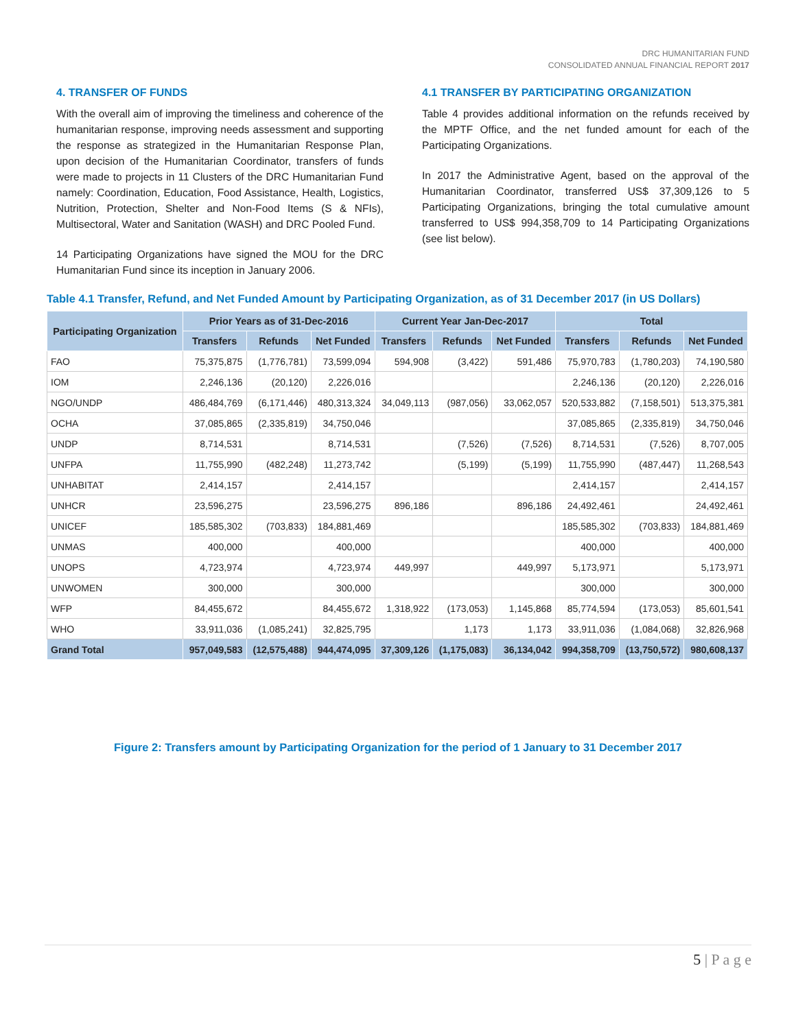DRC HUMANITARIAN FUND
CONSOLIDATED ANNUAL FINANCIAL REPORT 2017
4. TRANSFER OF FUNDS
With the overall aim of improving the timeliness and coherence of the humanitarian response, improving needs assessment and supporting the response as strategized in the Humanitarian Response Plan, upon decision of the Humanitarian Coordinator, transfers of funds were made to projects in 11 Clusters of the DRC Humanitarian Fund namely: Coordination, Education, Food Assistance, Health, Logistics, Nutrition, Protection, Shelter and Non-Food Items (S & NFIs), Multisectoral, Water and Sanitation (WASH) and DRC Pooled Fund.
14 Participating Organizations have signed the MOU for the DRC Humanitarian Fund since its inception in January 2006.
4.1 TRANSFER BY PARTICIPATING ORGANIZATION
Table 4 provides additional information on the refunds received by the MPTF Office, and the net funded amount for each of the Participating Organizations.
In 2017 the Administrative Agent, based on the approval of the Humanitarian Coordinator, transferred US$ 37,309,126 to 5 Participating Organizations, bringing the total cumulative amount transferred to US$ 994,358,709 to 14 Participating Organizations (see list below).
Table 4.1 Transfer, Refund, and Net Funded Amount by Participating Organization, as of 31 December 2017 (in US Dollars)
| Participating Organization | Prior Years as of 31-Dec-2016 | | | Current Year Jan-Dec-2017 | | | Total | | |
| --- | --- | --- | --- | --- | --- | --- | --- | --- | --- |
| | Transfers | Refunds | Net Funded | Transfers | Refunds | Net Funded | Transfers | Refunds | Net Funded |
| FAO | 75,375,875 | (1,776,781) | 73,599,094 | 594,908 | (3,422) | 591,486 | 75,970,783 | (1,780,203) | 74,190,580 |
| IOM | 2,246,136 | (20,120) | 2,226,016 | | | | 2,246,136 | (20,120) | 2,226,016 |
| NGO/UNDP | 486,484,769 | (6,171,446) | 480,313,324 | 34,049,113 | (987,056) | 33,062,057 | 520,533,882 | (7,158,501) | 513,375,381 |
| OCHA | 37,085,865 | (2,335,819) | 34,750,046 | | | | 37,085,865 | (2,335,819) | 34,750,046 |
| UNDP | 8,714,531 | | 8,714,531 | | (7,526) | (7,526) | 8,714,531 | (7,526) | 8,707,005 |
| UNFPA | 11,755,990 | (482,248) | 11,273,742 | | (5,199) | (5,199) | 11,755,990 | (487,447) | 11,268,543 |
| UNHABITAT | 2,414,157 | | 2,414,157 | | | | 2,414,157 | | 2,414,157 |
| UNHCR | 23,596,275 | | 23,596,275 | 896,186 | | 896,186 | 24,492,461 | | 24,492,461 |
| UNICEF | 185,585,302 | (703,833) | 184,881,469 | | | | 185,585,302 | (703,833) | 184,881,469 |
| UNMAS | 400,000 | | 400,000 | | | | 400,000 | | 400,000 |
| UNOPS | 4,723,974 | | 4,723,974 | 449,997 | | 449,997 | 5,173,971 | | 5,173,971 |
| UNWOMEN | 300,000 | | 300,000 | | | | 300,000 | | 300,000 |
| WFP | 84,455,672 | | 84,455,672 | 1,318,922 | (173,053) | 1,145,868 | 85,774,594 | (173,053) | 85,601,541 |
| WHO | 33,911,036 | (1,085,241) | 32,825,795 | | 1,173 | 1,173 | 33,911,036 | (1,084,068) | 32,826,968 |
| Grand Total | 957,049,583 | (12,575,488) | 944,474,095 | 37,309,126 | (1,175,083) | 36,134,042 | 994,358,709 | (13,750,572) | 980,608,137 |
Figure 2: Transfers amount by Participating Organization for the period of 1 January to 31 December 2017
5 | P a g e